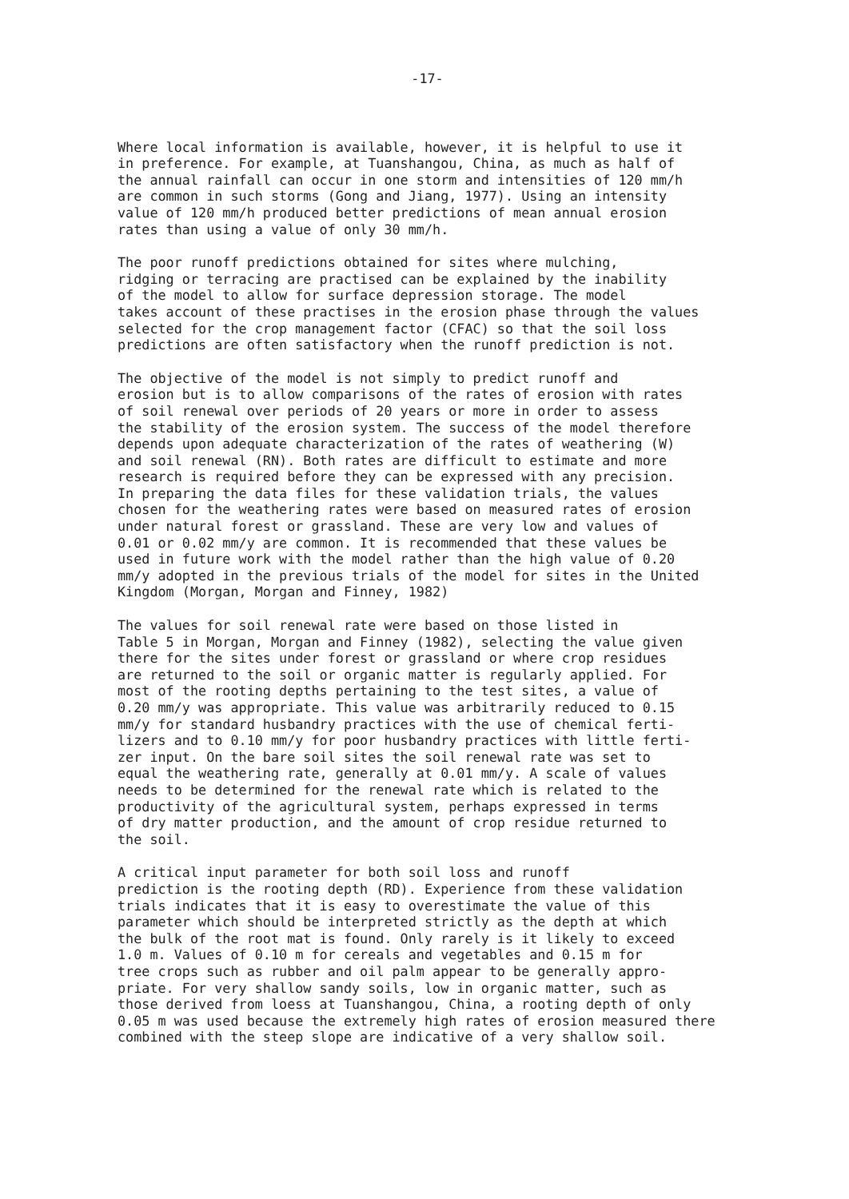-17-
Where local information is available, however, it is helpful to use it in preference. For example, at Tuanshangou, China, as much as half of the annual rainfall can occur in one storm and intensities of 120 mm/h are common in such storms (Gong and Jiang, 1977). Using an intensity value of 120 mm/h produced better predictions of mean annual erosion rates than using a value of only 30 mm/h.
The poor runoff predictions obtained for sites where mulching, ridging or terracing are practised can be explained by the inability of the model to allow for surface depression storage. The model takes account of these practises in the erosion phase through the values selected for the crop management factor (CFAC) so that the soil loss predictions are often satisfactory when the runoff prediction is not.
The objective of the model is not simply to predict runoff and erosion but is to allow comparisons of the rates of erosion with rates of soil renewal over periods of 20 years or more in order to assess the stability of the erosion system. The success of the model therefore depends upon adequate characterization of the rates of weathering (W) and soil renewal (RN). Both rates are difficult to estimate and more research is required before they can be expressed with any precision. In preparing the data files for these validation trials, the values chosen for the weathering rates were based on measured rates of erosion under natural forest or grassland. These are very low and values of 0.01 or 0.02 mm/y are common. It is recommended that these values be used in future work with the model rather than the high value of 0.20 mm/y adopted in the previous trials of the model for sites in the United Kingdom (Morgan, Morgan and Finney, 1982)
The values for soil renewal rate were based on those listed in Table 5 in Morgan, Morgan and Finney (1982), selecting the value given there for the sites under forest or grassland or where crop residues are returned to the soil or organic matter is regularly applied. For most of the rooting depths pertaining to the test sites, a value of 0.20 mm/y was appropriate. This value was arbitrarily reduced to 0.15 mm/y for standard husbandry practices with the use of chemical ferti- lizers and to 0.10 mm/y for poor husbandry practices with little ferti- zer input. On the bare soil sites the soil renewal rate was set to equal the weathering rate, generally at 0.01 mm/y. A scale of values needs to be determined for the renewal rate which is related to the productivity of the agricultural system, perhaps expressed in terms of dry matter production, and the amount of crop residue returned to the soil.
A critical input parameter for both soil loss and runoff prediction is the rooting depth (RD). Experience from these validation trials indicates that it is easy to overestimate the value of this parameter which should be interpreted strictly as the depth at which the bulk of the root mat is found. Only rarely is it likely to exceed 1.0 m. Values of 0.10 m for cereals and vegetables and 0.15 m for tree crops such as rubber and oil palm appear to be generally appro- priate. For very shallow sandy soils, low in organic matter, such as those derived from loess at Tuanshangou, China, a rooting depth of only 0.05 m was used because the extremely high rates of erosion measured there combined with the steep slope are indicative of a very shallow soil.